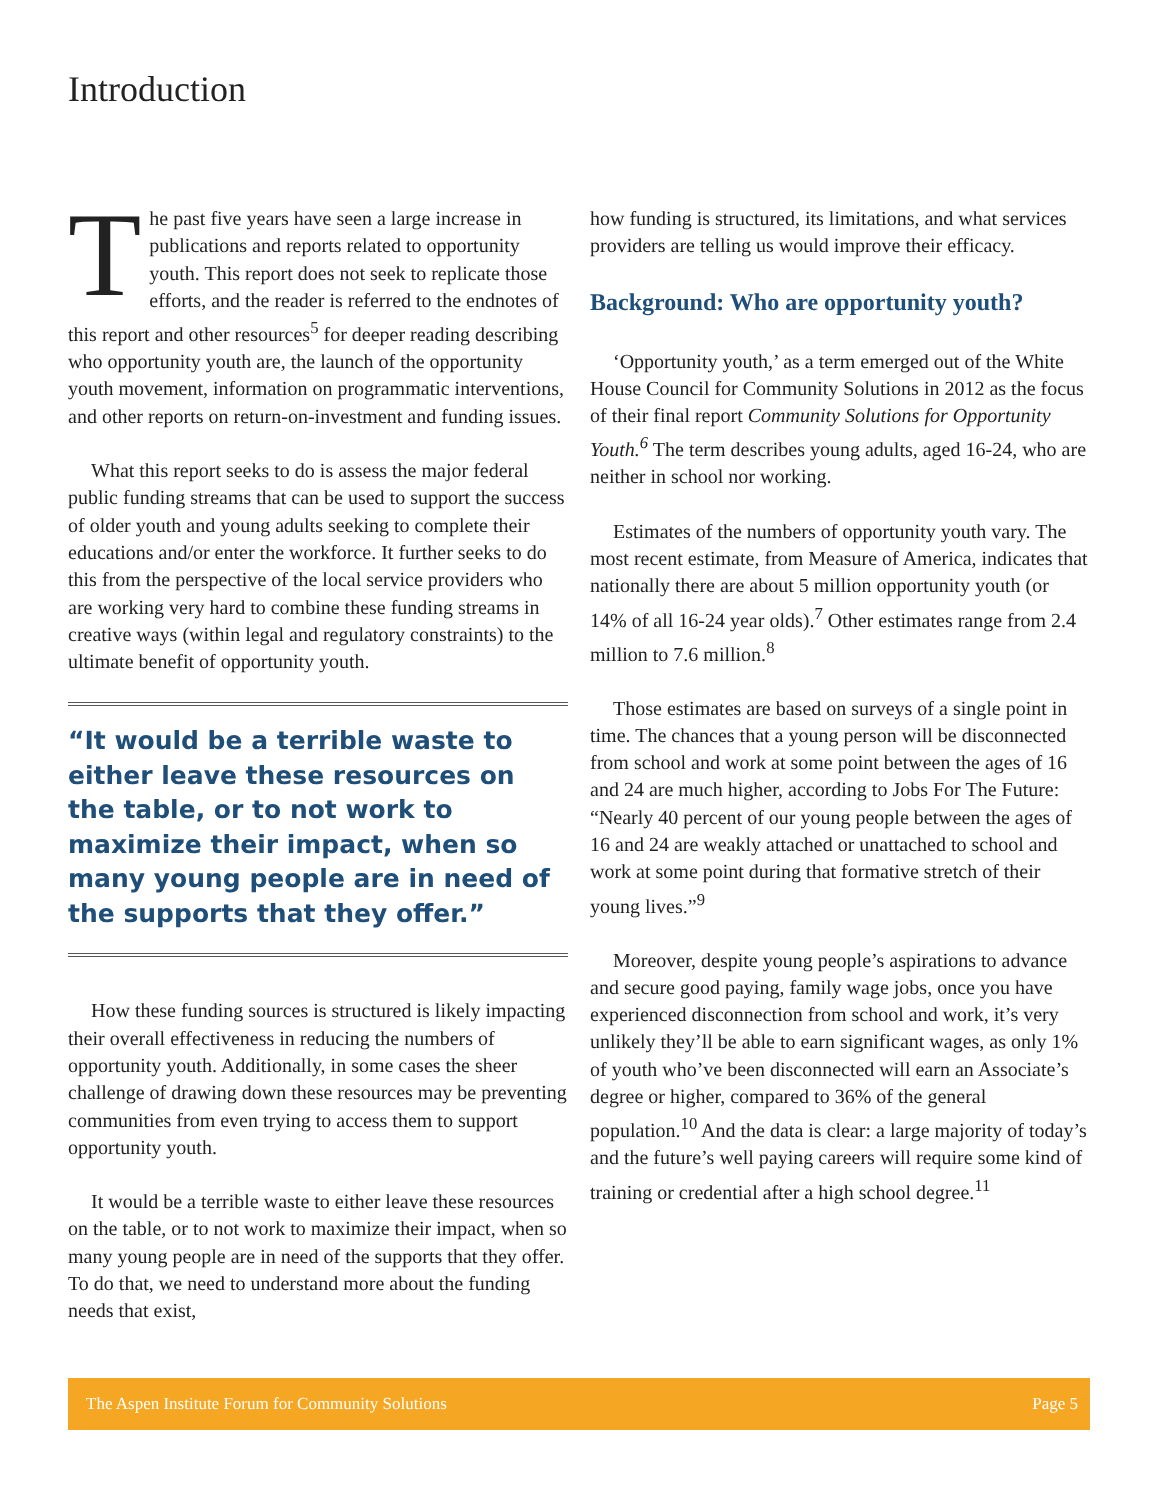Introduction
The past five years have seen a large increase in publications and reports related to opportunity youth. This report does not seek to replicate those efforts, and the reader is referred to the endnotes of this report and other resources<sup>5</sup> for deeper reading describing who opportunity youth are, the launch of the opportunity youth movement, information on programmatic interventions, and other reports on return-on-investment and funding issues.
What this report seeks to do is assess the major federal public funding streams that can be used to support the success of older youth and young adults seeking to complete their educations and/or enter the workforce. It further seeks to do this from the perspective of the local service providers who are working very hard to combine these funding streams in creative ways (within legal and regulatory constraints) to the ultimate benefit of opportunity youth.
“It would be a terrible waste to either leave these resources on the table, or to not work to maximize their impact, when so many young people are in need of the supports that they offer.”
How these funding sources is structured is likely impacting their overall effectiveness in reducing the numbers of opportunity youth. Additionally, in some cases the sheer challenge of drawing down these resources may be preventing communities from even trying to access them to support opportunity youth.
It would be a terrible waste to either leave these resources on the table, or to not work to maximize their impact, when so many young people are in need of the supports that they offer. To do that, we need to understand more about the funding needs that exist,
how funding is structured, its limitations, and what services providers are telling us would improve their efficacy.
Background: Who are opportunity youth?
‘Opportunity youth,’ as a term emerged out of the White House Council for Community Solutions in 2012 as the focus of their final report Community Solutions for Opportunity Youth.<sup>6</sup> The term describes young adults, aged 16-24, who are neither in school nor working.
Estimates of the numbers of opportunity youth vary. The most recent estimate, from Measure of America, indicates that nationally there are about 5 million opportunity youth (or 14% of all 16-24 year olds).<sup>7</sup> Other estimates range from 2.4 million to 7.6 million.<sup>8</sup>
Those estimates are based on surveys of a single point in time. The chances that a young person will be disconnected from school and work at some point between the ages of 16 and 24 are much higher, according to Jobs For The Future: “Nearly 40 percent of our young people between the ages of 16 and 24 are weakly attached or unattached to school and work at some point during that formative stretch of their young lives.”<sup>9</sup>
Moreover, despite young people’s aspirations to advance and secure good paying, family wage jobs, once you have experienced disconnection from school and work, it’s very unlikely they’ll be able to earn significant wages, as only 1% of youth who’ve been disconnected will earn an Associate’s degree or higher, compared to 36% of the general population.<sup>10</sup> And the data is clear: a large majority of today’s and the future’s well paying careers will require some kind of training or credential after a high school degree.<sup>11</sup>
The Aspen Institute Forum for Community Solutions Page 5